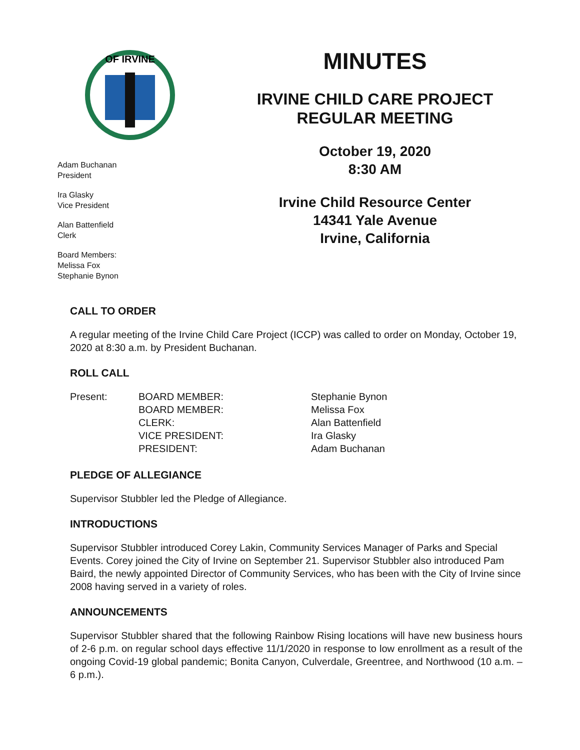OF IRVINE
Adam Buchanan
President
Ira Glasky
Vice President
Alan Battenfield
Clerk
Board Members:
Melissa Fox
Stephanie Bynon
MINUTES
IRVINE CHILD CARE PROJECT
REGULAR MEETING
October 19, 2020
8:30 AM
Irvine Child Resource Center
14341 Yale Avenue
Irvine, California
CALL TO ORDER
A regular meeting of the Irvine Child Care Project (ICCP) was called to order on Monday, October 19, 2020 at 8:30 a.m. by President Buchanan.
ROLL CALL
| Present: | BOARD MEMBER: | Stephanie Bynon |
| | BOARD MEMBER: | Melissa Fox |
| | CLERK: | Alan Battenfield |
| | VICE PRESIDENT: | Ira Glasky |
| | PRESIDENT: | Adam Buchanan |
PLEDGE OF ALLEGIANCE
Supervisor Stubbler led the Pledge of Allegiance.
INTRODUCTIONS
Supervisor Stubbler introduced Corey Lakin, Community Services Manager of Parks and Special Events. Corey joined the City of Irvine on September 21. Supervisor Stubbler also introduced Pam Baird, the newly appointed Director of Community Services, who has been with the City of Irvine since 2008 having served in a variety of roles.
ANNOUNCEMENTS
Supervisor Stubbler shared that the following Rainbow Rising locations will have new business hours of 2-6 p.m. on regular school days effective 11/1/2020 in response to low enrollment as a result of the ongoing Covid-19 global pandemic; Bonita Canyon, Culverdale, Greentree, and Northwood (10 a.m. – 6 p.m.).